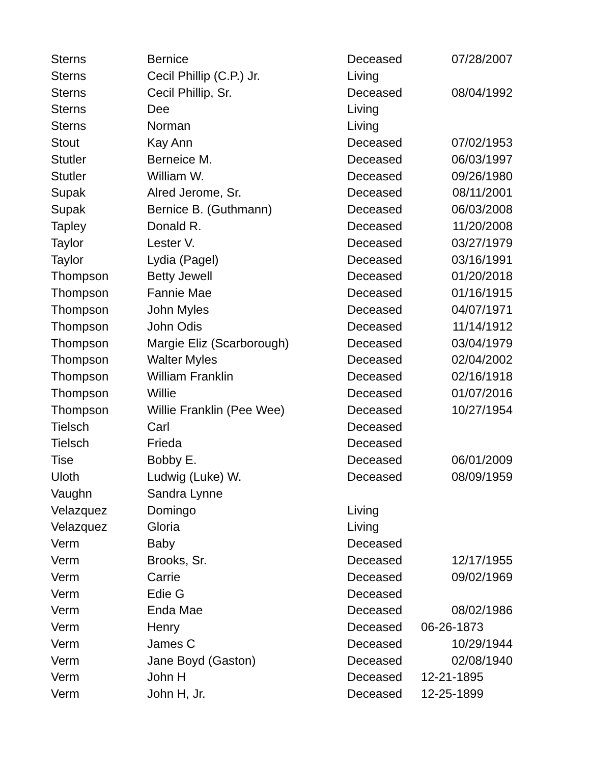| Sterns | Bernice | Deceased | 07/28/2007 |
| Sterns | Cecil Phillip (C.P.) Jr. | Living | |
| Sterns | Cecil Phillip, Sr. | Deceased | 08/04/1992 |
| Sterns | Dee | Living | |
| Sterns | Norman | Living | |
| Stout | Kay Ann | Deceased | 07/02/1953 |
| Stutler | Berneice M. | Deceased | 06/03/1997 |
| Stutler | William W. | Deceased | 09/26/1980 |
| Supak | Alred Jerome, Sr. | Deceased | 08/11/2001 |
| Supak | Bernice B. (Guthmann) | Deceased | 06/03/2008 |
| Tapley | Donald R. | Deceased | 11/20/2008 |
| Taylor | Lester V. | Deceased | 03/27/1979 |
| Taylor | Lydia (Pagel) | Deceased | 03/16/1991 |
| Thompson | Betty Jewell | Deceased | 01/20/2018 |
| Thompson | Fannie Mae | Deceased | 01/16/1915 |
| Thompson | John Myles | Deceased | 04/07/1971 |
| Thompson | John Odis | Deceased | 11/14/1912 |
| Thompson | Margie Eliz (Scarborough) | Deceased | 03/04/1979 |
| Thompson | Walter Myles | Deceased | 02/04/2002 |
| Thompson | William Franklin | Deceased | 02/16/1918 |
| Thompson | Willie | Deceased | 01/07/2016 |
| Thompson | Willie Franklin (Pee Wee) | Deceased | 10/27/1954 |
| Tielsch | Carl | Deceased | |
| Tielsch | Frieda | Deceased | |
| Tise | Bobby E. | Deceased | 06/01/2009 |
| Uloth | Ludwig (Luke) W. | Deceased | 08/09/1959 |
| Vaughn | Sandra Lynne | | |
| Velazquez | Domingo | Living | |
| Velazquez | Gloria | Living | |
| Verm | Baby | Deceased | |
| Verm | Brooks, Sr. | Deceased | 12/17/1955 |
| Verm | Carrie | Deceased | 09/02/1969 |
| Verm | Edie G | Deceased | |
| Verm | Enda Mae | Deceased | 08/02/1986 |
| Verm | Henry | Deceased | 06-26-1873 |
| Verm | James C | Deceased | 10/29/1944 |
| Verm | Jane Boyd (Gaston) | Deceased | 02/08/1940 |
| Verm | John H | Deceased | 12-21-1895 |
| Verm | John H, Jr. | Deceased | 12-25-1899 |